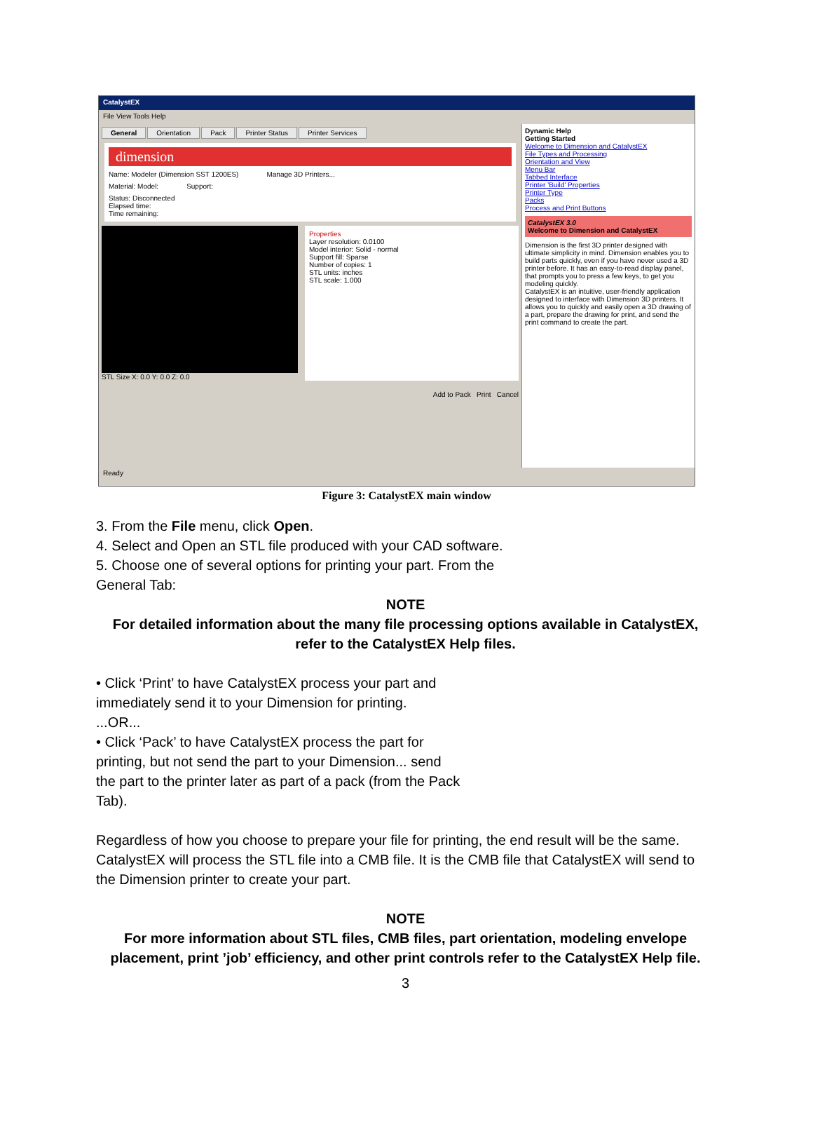CatalystEX
File View Tools Help
General Orientation Pack Printer Status Printer Services
dimension
Name: Modeler (Dimension SST 1200ES) Manage 3D Printers...
Material: Model: Support:
Status: Disconnected
Elapsed time:
Time remaining:
STL Size X: 0.0 Y: 0.0 Z: 0.0
Properties
Layer resolution: 0.0100
Model interior: Solid - normal
Support fill: Sparse
Number of copies: 1
STL units: inches
STL scale: 1.000
Add to Pack Print Cancel
Dynamic Help
Getting Started
Welcome to Dimension and CatalystEX
File Types and Processing
Orientation and View
Menu Bar
Tabbed Interface
Printer 'Build' Properties
Printer Type
Packs
Process and Print Buttons
CatalystEX 3.0
Welcome to Dimension and CatalystEX
Dimension is the first 3D printer designed with ultimate simplicity in mind. Dimension enables you to build parts quickly, even if you have never used a 3D printer before. It has an easy-to-read display panel, that prompts you to press a few keys, to get you modeling quickly.
CatalystEX is an intuitive, user-friendly application designed to interface with Dimension 3D printers. It allows you to quickly and easily open a 3D drawing of a part, prepare the drawing for print, and send the print command to create the part.
Ready
Figure 3: CatalystEX main window
3. From the File menu, click Open.
4. Select and Open an STL file produced with your CAD software.
5. Choose one of several options for printing your part. From the
General Tab:
NOTE
For detailed information about the many file processing options available in CatalystEX, refer to the CatalystEX Help files.
• Click ‘Print’ to have CatalystEX process your part and
immediately send it to your Dimension for printing.
...OR...
• Click ‘Pack’ to have CatalystEX process the part for
printing, but not send the part to your Dimension... send
the part to the printer later as part of a pack (from the Pack
Tab).
Regardless of how you choose to prepare your file for printing, the end result will be the same. CatalystEX will process the STL file into a CMB file. It is the CMB file that CatalystEX will send to the Dimension printer to create your part.
NOTE
For more information about STL files, CMB files, part orientation, modeling envelope placement, print ’job’ efficiency, and other print controls refer to the CatalystEX Help file.
3